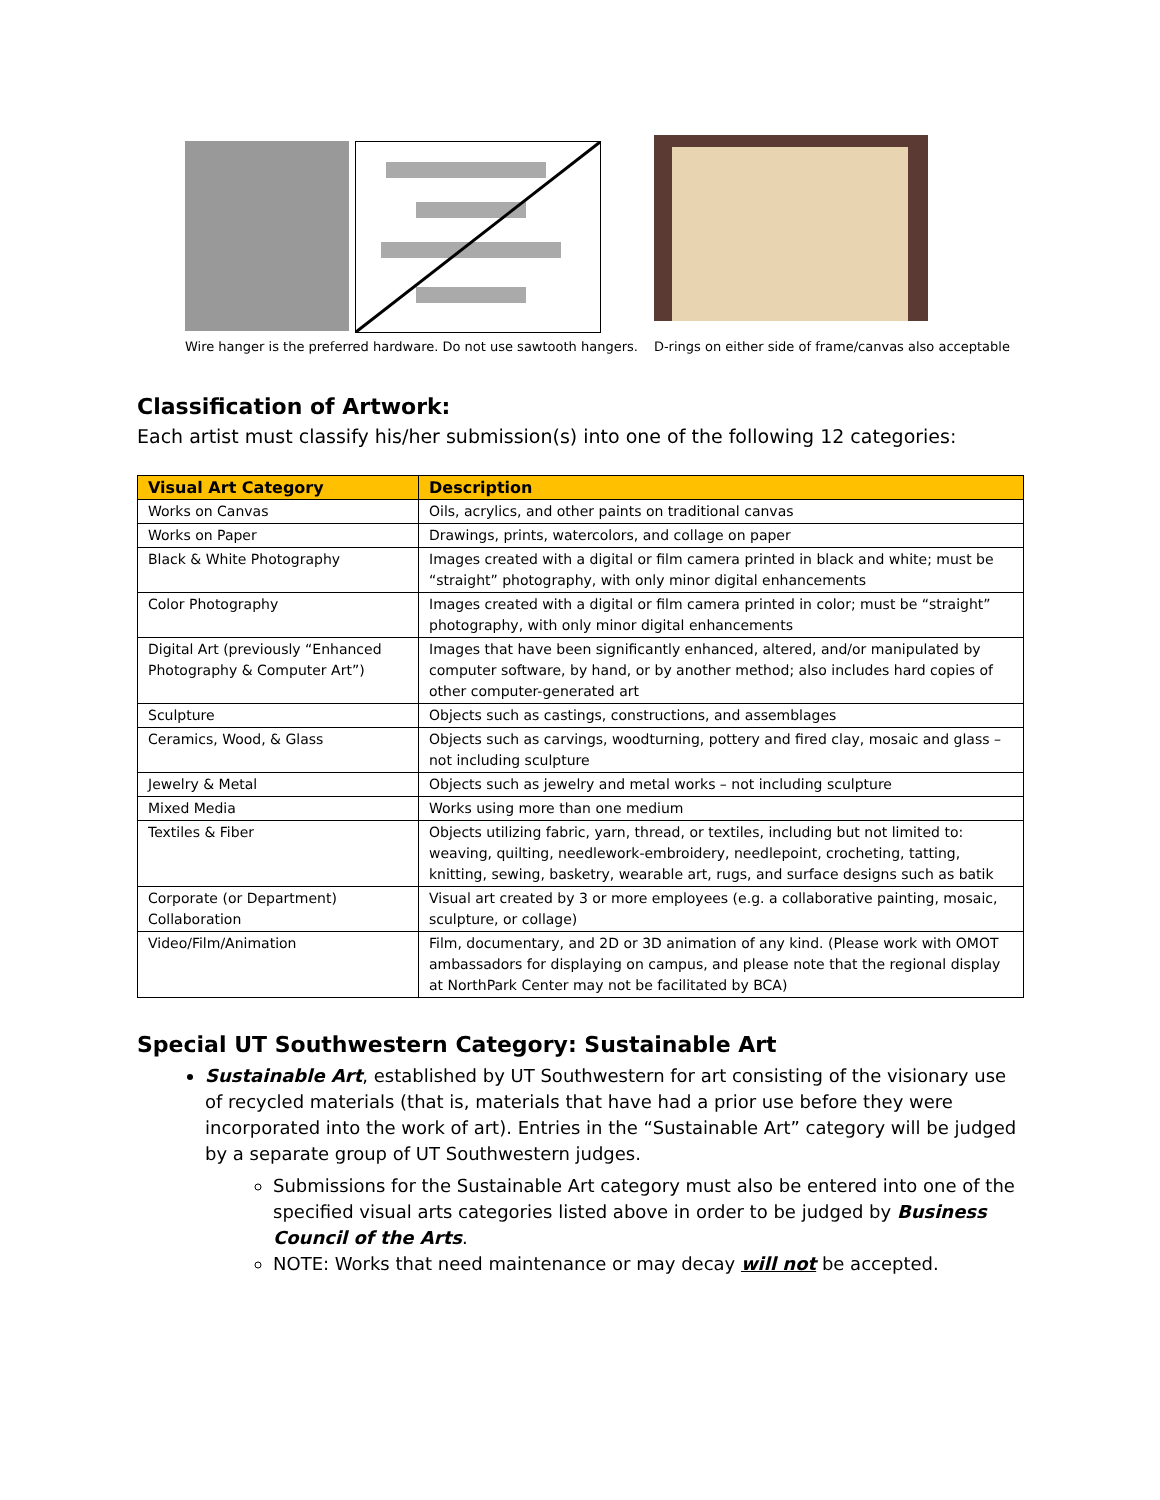Wire hanger is the preferred hardware. Do not use sawtooth hangers.
D-rings on either side of frame/canvas also acceptable
Classification of Artwork:
Each artist must classify his/her submission(s) into one of the following 12 categories:
| Visual Art Category | Description |
| --- | --- |
| Works on Canvas | Oils, acrylics, and other paints on traditional canvas |
| Works on Paper | Drawings, prints, watercolors, and collage on paper |
| Black & White Photography | Images created with a digital or film camera printed in black and white; must be “straight” photography, with only minor digital enhancements |
| Color Photography | Images created with a digital or film camera printed in color; must be “straight” photography, with only minor digital enhancements |
| Digital Art (previously “Enhanced Photography & Computer Art”) | Images that have been significantly enhanced, altered, and/or manipulated by computer software, by hand, or by another method; also includes hard copies of other computer-generated art |
| Sculpture | Objects such as castings, constructions, and assemblages |
| Ceramics, Wood, & Glass | Objects such as carvings, woodturning, pottery and fired clay, mosaic and glass – not including sculpture |
| Jewelry & Metal | Objects such as jewelry and metal works – not including sculpture |
| Mixed Media | Works using more than one medium |
| Textiles & Fiber | Objects utilizing fabric, yarn, thread, or textiles, including but not limited to: weaving, quilting, needlework-embroidery, needlepoint, crocheting, tatting, knitting, sewing, basketry, wearable art, rugs, and surface designs such as batik |
| Corporate (or Department) Collaboration | Visual art created by 3 or more employees (e.g. a collaborative painting, mosaic, sculpture, or collage) |
| Video/Film/Animation | Film, documentary, and 2D or 3D animation of any kind. (Please work with OMOT ambassadors for displaying on campus, and please note that the regional display at NorthPark Center may not be facilitated by BCA) |
Special UT Southwestern Category: Sustainable Art
Sustainable Art, established by UT Southwestern for art consisting of the visionary use of recycled materials (that is, materials that have had a prior use before they were incorporated into the work of art). Entries in the “Sustainable Art” category will be judged by a separate group of UT Southwestern judges.
Submissions for the Sustainable Art category must also be entered into one of the specified visual arts categories listed above in order to be judged by Business Council of the Arts.
NOTE: Works that need maintenance or may decay will not be accepted.